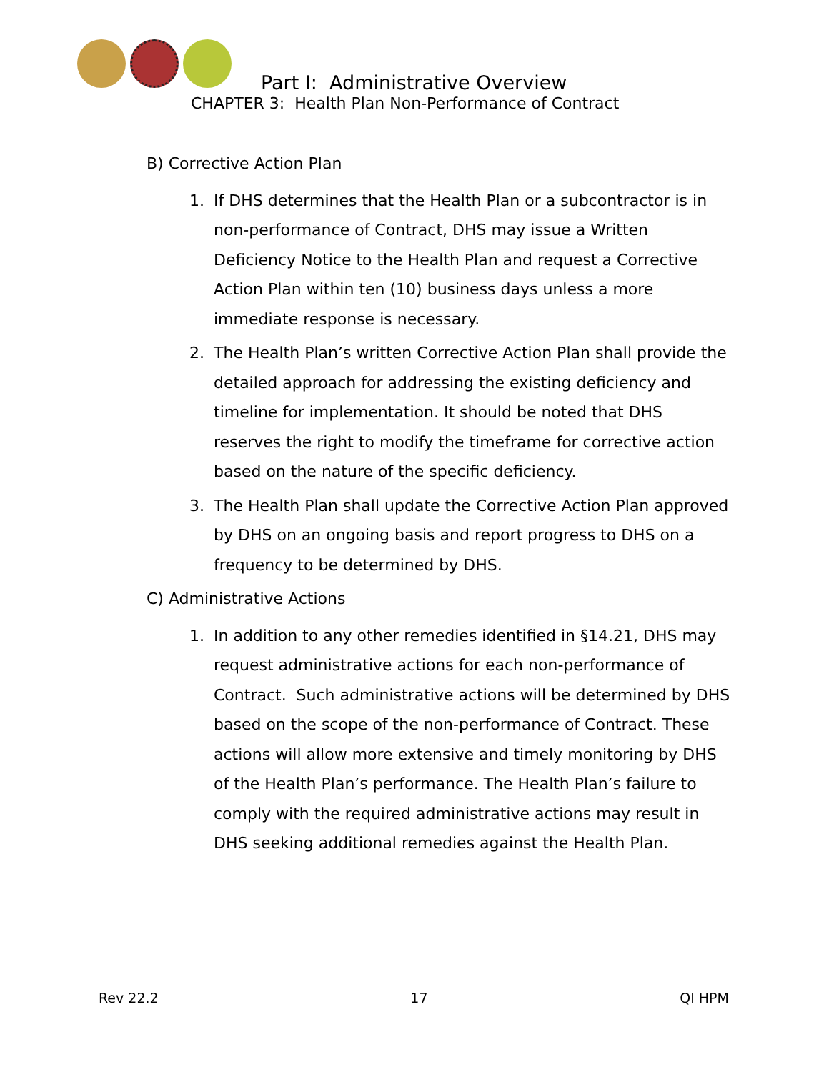Part I: Administrative Overview
CHAPTER 3: Health Plan Non-Performance of Contract
B) Corrective Action Plan
1. If DHS determines that the Health Plan or a subcontractor is in non-performance of Contract, DHS may issue a Written Deficiency Notice to the Health Plan and request a Corrective Action Plan within ten (10) business days unless a more immediate response is necessary.
2. The Health Plan’s written Corrective Action Plan shall provide the detailed approach for addressing the existing deficiency and timeline for implementation. It should be noted that DHS reserves the right to modify the timeframe for corrective action based on the nature of the specific deficiency.
3. The Health Plan shall update the Corrective Action Plan approved by DHS on an ongoing basis and report progress to DHS on a frequency to be determined by DHS.
C) Administrative Actions
1. In addition to any other remedies identified in §14.21, DHS may request administrative actions for each non-performance of Contract. Such administrative actions will be determined by DHS based on the scope of the non-performance of Contract. These actions will allow more extensive and timely monitoring by DHS of the Health Plan’s performance. The Health Plan’s failure to comply with the required administrative actions may result in DHS seeking additional remedies against the Health Plan.
Rev 22.2 17 QI HPM